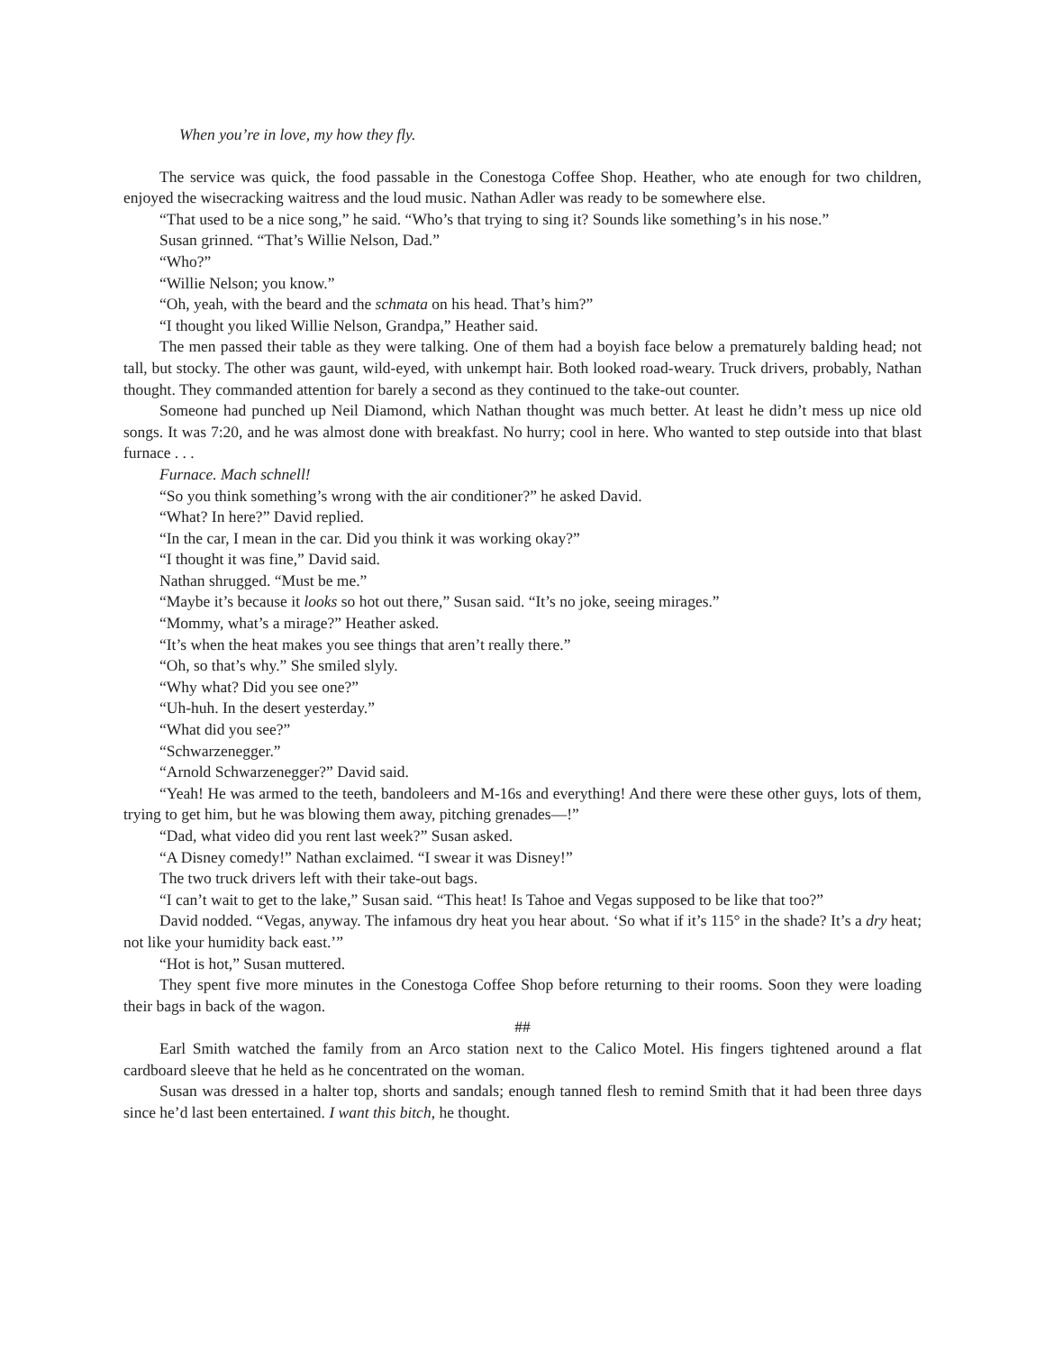When you’re in love, my how they fly.
The service was quick, the food passable in the Conestoga Coffee Shop. Heather, who ate enough for two children, enjoyed the wisecracking waitress and the loud music. Nathan Adler was ready to be somewhere else.
“That used to be a nice song,” he said. “Who’s that trying to sing it? Sounds like something’s in his nose.”
Susan grinned. “That’s Willie Nelson, Dad.”
“Who?”
“Willie Nelson; you know.”
“Oh, yeah, with the beard and the schmata on his head. That’s him?”
“I thought you liked Willie Nelson, Grandpa,” Heather said.
The men passed their table as they were talking. One of them had a boyish face below a prematurely balding head; not tall, but stocky. The other was gaunt, wild-eyed, with unkempt hair. Both looked road-weary. Truck drivers, probably, Nathan thought. They commanded attention for barely a second as they continued to the take-out counter.
Someone had punched up Neil Diamond, which Nathan thought was much better. At least he didn’t mess up nice old songs. It was 7:20, and he was almost done with breakfast. No hurry; cool in here. Who wanted to step outside into that blast furnace . . .
Furnace. Mach schnell!
“So you think something’s wrong with the air conditioner?” he asked David.
“What? In here?” David replied.
“In the car, I mean in the car. Did you think it was working okay?”
“I thought it was fine,” David said.
Nathan shrugged. “Must be me.”
“Maybe it’s because it looks so hot out there,” Susan said. “It’s no joke, seeing mirages.”
“Mommy, what’s a mirage?” Heather asked.
“It’s when the heat makes you see things that aren’t really there.”
“Oh, so that’s why.” She smiled slyly.
“Why what? Did you see one?”
“Uh-huh. In the desert yesterday.”
“What did you see?”
“Schwarzenegger.”
“Arnold Schwarzenegger?” David said.
“Yeah! He was armed to the teeth, bandoleers and M-16s and everything! And there were these other guys, lots of them, trying to get him, but he was blowing them away, pitching grenades—!”
“Dad, what video did you rent last week?” Susan asked.
“A Disney comedy!” Nathan exclaimed. “I swear it was Disney!”
The two truck drivers left with their take-out bags.
“I can’t wait to get to the lake,” Susan said. “This heat! Is Tahoe and Vegas supposed to be like that too?”
David nodded. “Vegas, anyway. The infamous dry heat you hear about. ‘So what if it’s 115° in the shade? It’s a dry heat; not like your humidity back east.’”
“Hot is hot,” Susan muttered.
They spent five more minutes in the Conestoga Coffee Shop before returning to their rooms. Soon they were loading their bags in back of the wagon.
##
Earl Smith watched the family from an Arco station next to the Calico Motel. His fingers tightened around a flat cardboard sleeve that he held as he concentrated on the woman.
Susan was dressed in a halter top, shorts and sandals; enough tanned flesh to remind Smith that it had been three days since he’d last been entertained. I want this bitch, he thought.